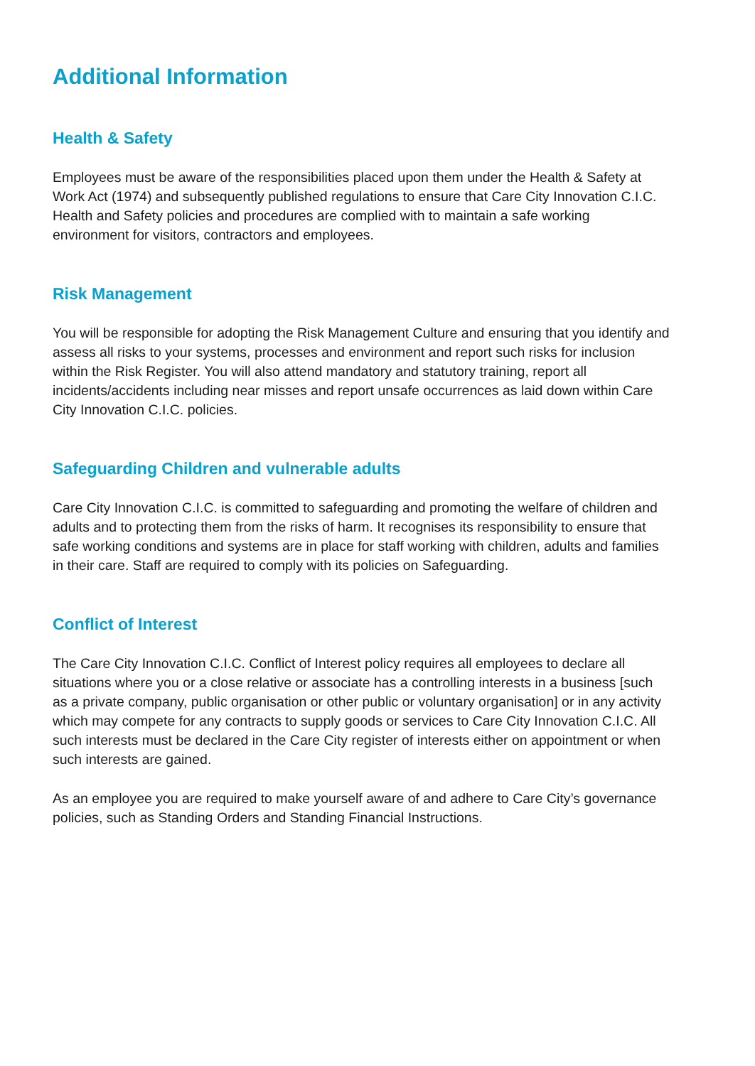Additional Information
Health & Safety
Employees must be aware of the responsibilities placed upon them under the Health & Safety at Work Act (1974) and subsequently published regulations to ensure that Care City Innovation C.I.C. Health and Safety policies and procedures are complied with to maintain a safe working environment for visitors, contractors and employees.
Risk Management
You will be responsible for adopting the Risk Management Culture and ensuring that you identify and assess all risks to your systems, processes and environment and report such risks for inclusion within the Risk Register. You will also attend mandatory and statutory training, report all incidents/accidents including near misses and report unsafe occurrences as laid down within Care City Innovation C.I.C. policies.
Safeguarding Children and vulnerable adults
Care City Innovation C.I.C. is committed to safeguarding and promoting the welfare of children and adults and to protecting them from the risks of harm. It recognises its responsibility to ensure that safe working conditions and systems are in place for staff working with children, adults and families in their care. Staff are required to comply with its policies on Safeguarding.
Conflict of Interest
The Care City Innovation C.I.C. Conflict of Interest policy requires all employees to declare all situations where you or a close relative or associate has a controlling interests in a business [such as a private company, public organisation or other public or voluntary organisation] or in any activity which may compete for any contracts to supply goods or services to Care City Innovation C.I.C. All such interests must be declared in the Care City register of interests either on appointment or when such interests are gained.
As an employee you are required to make yourself aware of and adhere to Care City’s governance policies, such as Standing Orders and Standing Financial Instructions.